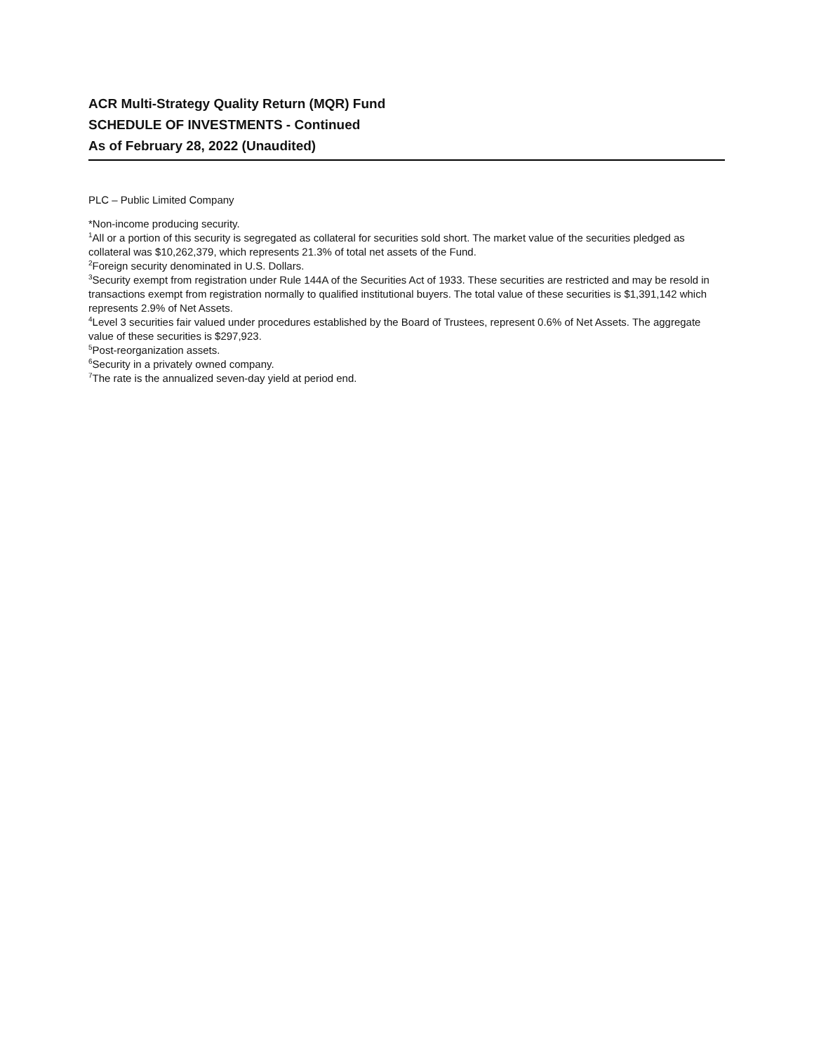ACR Multi-Strategy Quality Return (MQR) Fund
SCHEDULE OF INVESTMENTS - Continued
As of February 28, 2022 (Unaudited)
PLC – Public Limited Company
*Non-income producing security.
<sup>1</sup> All or a portion of this security is segregated as collateral for securities sold short. The market value of the securities pledged as collateral was $10,262,379, which represents 21.3% of total net assets of the Fund.
<sup>2</sup> Foreign security denominated in U.S. Dollars.
<sup>3</sup> Security exempt from registration under Rule 144A of the Securities Act of 1933. These securities are restricted and may be resold in transactions exempt from registration normally to qualified institutional buyers. The total value of these securities is $1,391,142 which represents 2.9% of Net Assets.
<sup>4</sup> Level 3 securities fair valued under procedures established by the Board of Trustees, represent 0.6% of Net Assets. The aggregate value of these securities is $297,923.
<sup>5</sup> Post-reorganization assets.
<sup>6</sup> Security in a privately owned company.
<sup>7</sup> The rate is the annualized seven-day yield at period end.